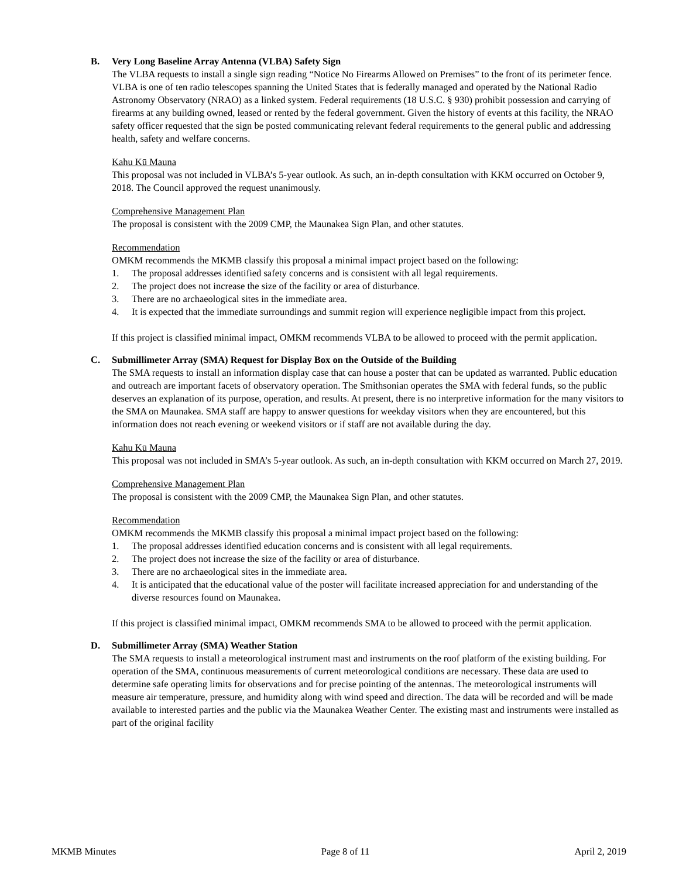B. Very Long Baseline Array Antenna (VLBA) Safety Sign
The VLBA requests to install a single sign reading “Notice No Firearms Allowed on Premises” to the front of its perimeter fence. VLBA is one of ten radio telescopes spanning the United States that is federally managed and operated by the National Radio Astronomy Observatory (NRAO) as a linked system. Federal requirements (18 U.S.C. § 930) prohibit possession and carrying of firearms at any building owned, leased or rented by the federal government. Given the history of events at this facility, the NRAO safety officer requested that the sign be posted communicating relevant federal requirements to the general public and addressing health, safety and welfare concerns.
Kahu Kū Mauna
This proposal was not included in VLBA’s 5-year outlook. As such, an in-depth consultation with KKM occurred on October 9, 2018. The Council approved the request unanimously.
Comprehensive Management Plan
The proposal is consistent with the 2009 CMP, the Maunakea Sign Plan, and other statutes.
Recommendation
OMKM recommends the MKMB classify this proposal a minimal impact project based on the following:
1. The proposal addresses identified safety concerns and is consistent with all legal requirements.
2. The project does not increase the size of the facility or area of disturbance.
3. There are no archaeological sites in the immediate area.
4. It is expected that the immediate surroundings and summit region will experience negligible impact from this project.
If this project is classified minimal impact, OMKM recommends VLBA to be allowed to proceed with the permit application.
C. Submillimeter Array (SMA) Request for Display Box on the Outside of the Building
The SMA requests to install an information display case that can house a poster that can be updated as warranted. Public education and outreach are important facets of observatory operation. The Smithsonian operates the SMA with federal funds, so the public deserves an explanation of its purpose, operation, and results. At present, there is no interpretive information for the many visitors to the SMA on Maunakea. SMA staff are happy to answer questions for weekday visitors when they are encountered, but this information does not reach evening or weekend visitors or if staff are not available during the day.
Kahu Kū Mauna
This proposal was not included in SMA’s 5-year outlook. As such, an in-depth consultation with KKM occurred on March 27, 2019.
Comprehensive Management Plan
The proposal is consistent with the 2009 CMP, the Maunakea Sign Plan, and other statutes.
Recommendation
OMKM recommends the MKMB classify this proposal a minimal impact project based on the following:
1. The proposal addresses identified education concerns and is consistent with all legal requirements.
2. The project does not increase the size of the facility or area of disturbance.
3. There are no archaeological sites in the immediate area.
4. It is anticipated that the educational value of the poster will facilitate increased appreciation for and understanding of the diverse resources found on Maunakea.
If this project is classified minimal impact, OMKM recommends SMA to be allowed to proceed with the permit application.
D. Submillimeter Array (SMA) Weather Station
The SMA requests to install a meteorological instrument mast and instruments on the roof platform of the existing building. For operation of the SMA, continuous measurements of current meteorological conditions are necessary. These data are used to determine safe operating limits for observations and for precise pointing of the antennas. The meteorological instruments will measure air temperature, pressure, and humidity along with wind speed and direction. The data will be recorded and will be made available to interested parties and the public via the Maunakea Weather Center. The existing mast and instruments were installed as part of the original facility
MKMB Minutes Page 8 of 11 April 2, 2019